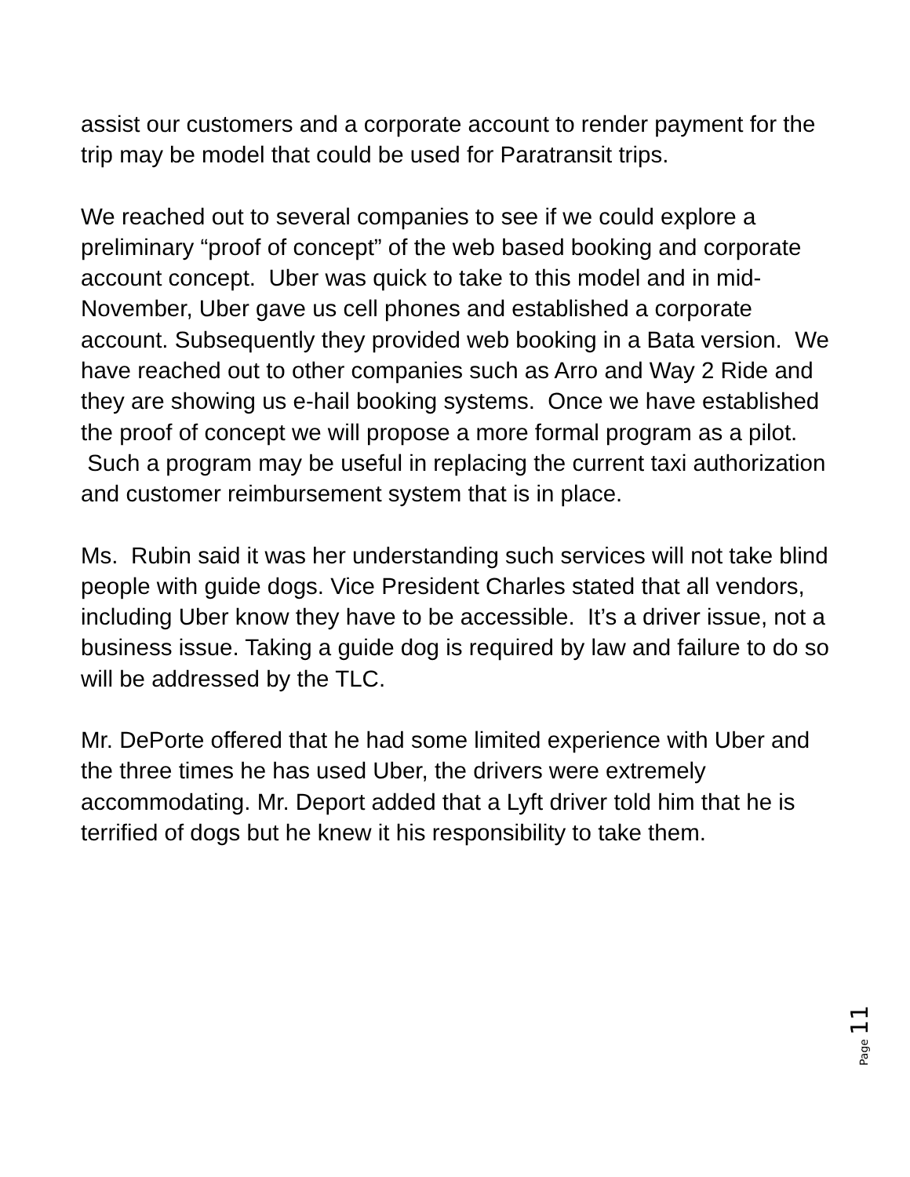assist our customers and a corporate account to render payment for the trip may be model that could be used for Paratransit trips.
We reached out to several companies to see if we could explore a preliminary “proof of concept” of the web based booking and corporate account concept. Uber was quick to take to this model and in mid-November, Uber gave us cell phones and established a corporate account. Subsequently they provided web booking in a Bata version. We have reached out to other companies such as Arro and Way 2 Ride and they are showing us e-hail booking systems. Once we have established the proof of concept we will propose a more formal program as a pilot. Such a program may be useful in replacing the current taxi authorization and customer reimbursement system that is in place.
Ms. Rubin said it was her understanding such services will not take blind people with guide dogs. Vice President Charles stated that all vendors, including Uber know they have to be accessible. It’s a driver issue, not a business issue. Taking a guide dog is required by law and failure to do so will be addressed by the TLC.
Mr. DePorte offered that he had some limited experience with Uber and the three times he has used Uber, the drivers were extremely accommodating. Mr. Deport added that a Lyft driver told him that he is terrified of dogs but he knew it his responsibility to take them.
Page 11